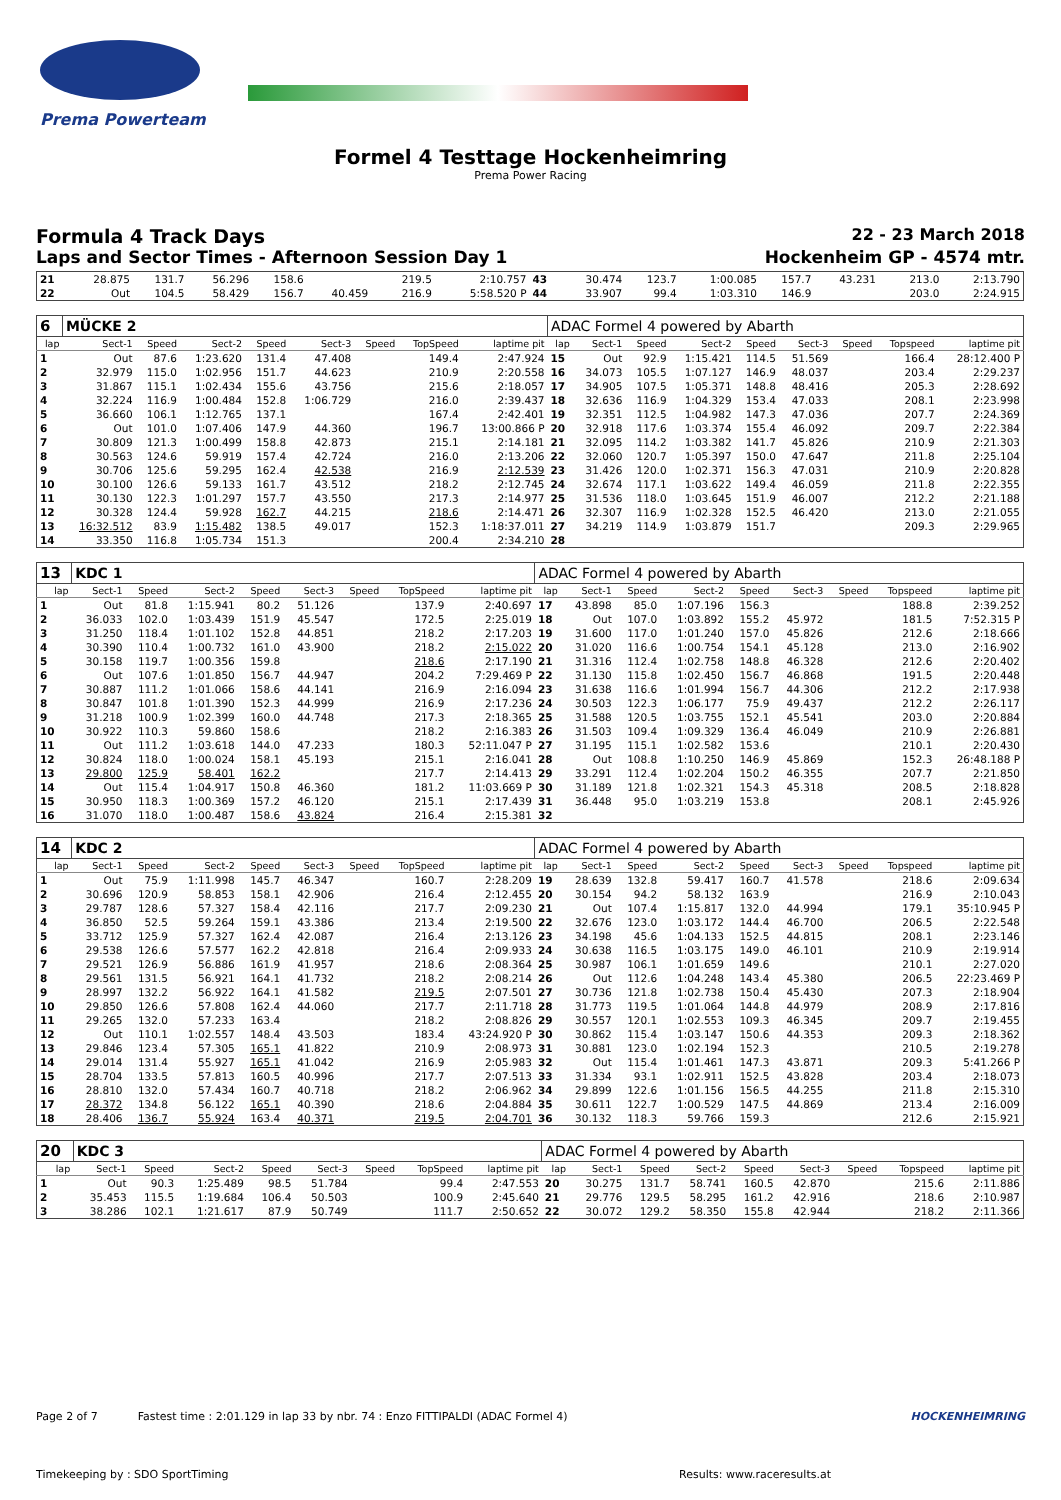Prema Powerteam
Formel 4 Testtage Hockenheimring
Prema Power Racing
Formula 4 Track Days 22 - 23 March 2018
Laps and Sector Times - Afternoon Session Day 1 Hockenheim GP - 4574 mtr.
| 21 | 28.875 | 131.7 | 56.296 | 158.6 | | | 219.5 | 2:10.757 | 43 | 30.474 | 123.7 | 1:00.085 | 157.7 | 43.231 | | 213.0 | 2:13.790 |
| 22 | Out | 104.5 | 58.429 | 156.7 | 40.459 | | 216.9 | 5:58.520 P | 44 | 33.907 | 99.4 | 1:03.310 | 146.9 | | | 203.0 | 2:24.915 |
| 6 | MÜCKE 2 | | | | | | | | ADAC Formel 4 powered by Abarth | | | | | | | | |
| lap | Sect-1 | Speed | Sect-2 | Speed | Sect-3 | Speed | TopSpeed | laptime pit | lap | Sect-1 | Speed | Sect-2 | Speed | Sect-3 | Speed | Topspeed | laptime pit |
| 1 | Out | 87.6 | 1:23.620 | 131.4 | 47.408 | | 149.4 | 2:47.924 | 15 | Out | 92.9 | 1:15.421 | 114.5 | 51.569 | | 166.4 | 28:12.400 P |
| 2 | 32.979 | 115.0 | 1:02.956 | 151.7 | 44.623 | | 210.9 | 2:20.558 | 16 | 34.073 | 105.5 | 1:07.127 | 146.9 | 48.037 | | 203.4 | 2:29.237 |
| 3 | 31.867 | 115.1 | 1:02.434 | 155.6 | 43.756 | | 215.6 | 2:18.057 | 17 | 34.905 | 107.5 | 1:05.371 | 148.8 | 48.416 | | 205.3 | 2:28.692 |
| 4 | 32.224 | 116.9 | 1:00.484 | 152.8 | 1:06.729 | | 216.0 | 2:39.437 | 18 | 32.636 | 116.9 | 1:04.329 | 153.4 | 47.033 | | 208.1 | 2:23.998 |
| 5 | 36.660 | 106.1 | 1:12.765 | 137.1 | | | 167.4 | 2:42.401 | 19 | 32.351 | 112.5 | 1:04.982 | 147.3 | 47.036 | | 207.7 | 2:24.369 |
| 6 | Out | 101.0 | 1:07.406 | 147.9 | 44.360 | | 196.7 | 13:00.866 P | 20 | 32.918 | 117.6 | 1:03.374 | 155.4 | 46.092 | | 209.7 | 2:22.384 |
| 7 | 30.809 | 121.3 | 1:00.499 | 158.8 | 42.873 | | 215.1 | 2:14.181 | 21 | 32.095 | 114.2 | 1:03.382 | 141.7 | 45.826 | | 210.9 | 2:21.303 |
| 8 | 30.563 | 124.6 | 59.919 | 157.4 | 42.724 | | 216.0 | 2:13.206 | 22 | 32.060 | 120.7 | 1:05.397 | 150.0 | 47.647 | | 211.8 | 2:25.104 |
| 9 | 30.706 | 125.6 | 59.295 | 162.4 | 42.538 | | 216.9 | 2:12.539 | 23 | 31.426 | 120.0 | 1:02.371 | 156.3 | 47.031 | | 210.9 | 2:20.828 |
| 10 | 30.100 | 126.6 | 59.133 | 161.7 | 43.512 | | 218.2 | 2:12.745 | 24 | 32.674 | 117.1 | 1:03.622 | 149.4 | 46.059 | | 211.8 | 2:22.355 |
| 11 | 30.130 | 122.3 | 1:01.297 | 157.7 | 43.550 | | 217.3 | 2:14.977 | 25 | 31.536 | 118.0 | 1:03.645 | 151.9 | 46.007 | | 212.2 | 2:21.188 |
| 12 | 30.328 | 124.4 | 59.928 | 162.7 | 44.215 | | 218.6 | 2:14.471 | 26 | 32.307 | 116.9 | 1:02.328 | 152.5 | 46.420 | | 213.0 | 2:21.055 |
| 13 | 16:32.512 | 83.9 | 1:15.482 | 138.5 | 49.017 | | 152.3 | 1:18:37.011 | 27 | 34.219 | 114.9 | 1:03.879 | 151.7 | | | 209.3 | 2:29.965 |
| 14 | 33.350 | 116.8 | 1:05.734 | 151.3 | | | 200.4 | 2:34.210 | 28 | | | | | | | | |
| 13 | KDC 1 | | | | | | | | ADAC Formel 4 powered by Abarth | | | | | | | | |
| lap | Sect-1 | Speed | Sect-2 | Speed | Sect-3 | Speed | TopSpeed | laptime pit | lap | Sect-1 | Speed | Sect-2 | Speed | Sect-3 | Speed | Topspeed | laptime pit |
| 1 | Out | 81.8 | 1:15.941 | 80.2 | 51.126 | | 137.9 | 2:40.697 | 17 | 43.898 | 85.0 | 1:07.196 | 156.3 | | | 188.8 | 2:39.252 |
| 2 | 36.033 | 102.0 | 1:03.439 | 151.9 | 45.547 | | 172.5 | 2:25.019 | 18 | Out | 107.0 | 1:03.892 | 155.2 | 45.972 | | 181.5 | 7:52.315 P |
| 3 | 31.250 | 118.4 | 1:01.102 | 152.8 | 44.851 | | 218.2 | 2:17.203 | 19 | 31.600 | 117.0 | 1:01.240 | 157.0 | 45.826 | | 212.6 | 2:18.666 |
| 4 | 30.390 | 110.4 | 1:00.732 | 161.0 | 43.900 | | 218.2 | 2:15.022 | 20 | 31.020 | 116.6 | 1:00.754 | 154.1 | 45.128 | | 213.0 | 2:16.902 |
| 5 | 30.158 | 119.7 | 1:00.356 | 159.8 | | | 218.6 | 2:17.190 | 21 | 31.316 | 112.4 | 1:02.758 | 148.8 | 46.328 | | 212.6 | 2:20.402 |
| 6 | Out | 107.6 | 1:01.850 | 156.7 | 44.947 | | 204.2 | 7:29.469 P | 22 | 31.130 | 115.8 | 1:02.450 | 156.7 | 46.868 | | 191.5 | 2:20.448 |
| 7 | 30.887 | 111.2 | 1:01.066 | 158.6 | 44.141 | | 216.9 | 2:16.094 | 23 | 31.638 | 116.6 | 1:01.994 | 156.7 | 44.306 | | 212.2 | 2:17.938 |
| 8 | 30.847 | 101.8 | 1:01.390 | 152.3 | 44.999 | | 216.9 | 2:17.236 | 24 | 30.503 | 122.3 | 1:06.177 | 75.9 | 49.437 | | 212.2 | 2:26.117 |
| 9 | 31.218 | 100.9 | 1:02.399 | 160.0 | 44.748 | | 217.3 | 2:18.365 | 25 | 31.588 | 120.5 | 1:03.755 | 152.1 | 45.541 | | 203.0 | 2:20.884 |
| 10 | 30.922 | 110.3 | 59.860 | 158.6 | | | 218.2 | 2:16.383 | 26 | 31.503 | 109.4 | 1:09.329 | 136.4 | 46.049 | | 210.9 | 2:26.881 |
| 11 | Out | 111.2 | 1:03.618 | 144.0 | 47.233 | | 180.3 | 52:11.047 P | 27 | 31.195 | 115.1 | 1:02.582 | 153.6 | | | 210.1 | 2:20.430 |
| 12 | 30.824 | 118.0 | 1:00.024 | 158.1 | 45.193 | | 215.1 | 2:16.041 | 28 | Out | 108.8 | 1:10.250 | 146.9 | 45.869 | | 152.3 | 26:48.188 P |
| 13 | 29.800 | 125.9 | 58.401 | 162.2 | | | 217.7 | 2:14.413 | 29 | 33.291 | 112.4 | 1:02.204 | 150.2 | 46.355 | | 207.7 | 2:21.850 |
| 14 | Out | 115.4 | 1:04.917 | 150.8 | 46.360 | | 181.2 | 11:03.669 P | 30 | 31.189 | 121.8 | 1:02.321 | 154.3 | 45.318 | | 208.5 | 2:18.828 |
| 15 | 30.950 | 118.3 | 1:00.369 | 157.2 | 46.120 | | 215.1 | 2:17.439 | 31 | 36.448 | 95.0 | 1:03.219 | 153.8 | | | 208.1 | 2:45.926 |
| 16 | 31.070 | 118.0 | 1:00.487 | 158.6 | 43.824 | | 216.4 | 2:15.381 | 32 | | | | | | | | |
| 14 | KDC 2 | | | | | | | | ADAC Formel 4 powered by Abarth | | | | | | | | |
| lap | Sect-1 | Speed | Sect-2 | Speed | Sect-3 | Speed | TopSpeed | laptime pit | lap | Sect-1 | Speed | Sect-2 | Speed | Sect-3 | Speed | Topspeed | laptime pit |
| 1 | Out | 75.9 | 1:11.998 | 145.7 | 46.347 | | 160.7 | 2:28.209 | 19 | 28.639 | 132.8 | 59.417 | 160.7 | 41.578 | | 218.6 | 2:09.634 |
| 2 | 30.696 | 120.9 | 58.853 | 158.1 | 42.906 | | 216.4 | 2:12.455 | 20 | 30.154 | 94.2 | 58.132 | 163.9 | | | 216.9 | 2:10.043 |
| 3 | 29.787 | 128.6 | 57.327 | 158.4 | 42.116 | | 217.7 | 2:09.230 | 21 | Out | 107.4 | 1:15.817 | 132.0 | 44.994 | | 179.1 | 35:10.945 P |
| 4 | 36.850 | 52.5 | 59.264 | 159.1 | 43.386 | | 213.4 | 2:19.500 | 22 | 32.676 | 123.0 | 1:03.172 | 144.4 | 46.700 | | 206.5 | 2:22.548 |
| 5 | 33.712 | 125.9 | 57.327 | 162.4 | 42.087 | | 216.4 | 2:13.126 | 23 | 34.198 | 45.6 | 1:04.133 | 152.5 | 44.815 | | 208.1 | 2:23.146 |
| 6 | 29.538 | 126.6 | 57.577 | 162.2 | 42.818 | | 216.4 | 2:09.933 | 24 | 30.638 | 116.5 | 1:03.175 | 149.0 | 46.101 | | 210.9 | 2:19.914 |
| 7 | 29.521 | 126.9 | 56.886 | 161.9 | 41.957 | | 218.6 | 2:08.364 | 25 | 30.987 | 106.1 | 1:01.659 | 149.6 | | | 210.1 | 2:27.020 |
| 8 | 29.561 | 131.5 | 56.921 | 164.1 | 41.732 | | 218.2 | 2:08.214 | 26 | Out | 112.6 | 1:04.248 | 143.4 | 45.380 | | 206.5 | 22:23.469 P |
| 9 | 28.997 | 132.2 | 56.922 | 164.1 | 41.582 | | 219.5 | 2:07.501 | 27 | 30.736 | 121.8 | 1:02.738 | 150.4 | 45.430 | | 207.3 | 2:18.904 |
| 10 | 29.850 | 126.6 | 57.808 | 162.4 | 44.060 | | 217.7 | 2:11.718 | 28 | 31.773 | 119.5 | 1:01.064 | 144.8 | 44.979 | | 208.9 | 2:17.816 |
| 11 | 29.265 | 132.0 | 57.233 | 163.4 | | | 218.2 | 2:08.826 | 29 | 30.557 | 120.1 | 1:02.553 | 109.3 | 46.345 | | 209.7 | 2:19.455 |
| 12 | Out | 110.1 | 1:02.557 | 148.4 | 43.503 | | 183.4 | 43:24.920 P | 30 | 30.862 | 115.4 | 1:03.147 | 150.6 | 44.353 | | 209.3 | 2:18.362 |
| 13 | 29.846 | 123.4 | 57.305 | 165.1 | 41.822 | | 210.9 | 2:08.973 | 31 | 30.881 | 123.0 | 1:02.194 | 152.3 | | | 210.5 | 2:19.278 |
| 14 | 29.014 | 131.4 | 55.927 | 165.1 | 41.042 | | 216.9 | 2:05.983 | 32 | Out | 115.4 | 1:01.461 | 147.3 | 43.871 | | 209.3 | 5:41.266 P |
| 15 | 28.704 | 133.5 | 57.813 | 160.5 | 40.996 | | 217.7 | 2:07.513 | 33 | 31.334 | 93.1 | 1:02.911 | 152.5 | 43.828 | | 203.4 | 2:18.073 |
| 16 | 28.810 | 132.0 | 57.434 | 160.7 | 40.718 | | 218.2 | 2:06.962 | 34 | 29.899 | 122.6 | 1:01.156 | 156.5 | 44.255 | | 211.8 | 2:15.310 |
| 17 | 28.372 | 134.8 | 56.122 | 165.1 | 40.390 | | 218.6 | 2:04.884 | 35 | 30.611 | 122.7 | 1:00.529 | 147.5 | 44.869 | | 213.4 | 2:16.009 |
| 18 | 28.406 | 136.7 | 55.924 | 163.4 | 40.371 | | 219.5 | 2:04.701 | 36 | 30.132 | 118.3 | 59.766 | 159.3 | | | 212.6 | 2:15.921 |
| 20 | KDC 3 | | | | | | | | ADAC Formel 4 powered by Abarth | | | | | | | | |
| lap | Sect-1 | Speed | Sect-2 | Speed | Sect-3 | Speed | TopSpeed | laptime pit | lap | Sect-1 | Speed | Sect-2 | Speed | Sect-3 | Speed | Topspeed | laptime pit |
| 1 | Out | 90.3 | 1:25.489 | 98.5 | 51.784 | | 99.4 | 2:47.553 | 20 | 30.275 | 131.7 | 58.741 | 160.5 | 42.870 | | 215.6 | 2:11.886 |
| 2 | 35.453 | 115.5 | 1:19.684 | 106.4 | 50.503 | | 100.9 | 2:45.640 | 21 | 29.776 | 129.5 | 58.295 | 161.2 | 42.916 | | 218.6 | 2:10.987 |
| 3 | 38.286 | 102.1 | 1:21.617 | 87.9 | 50.749 | | 111.7 | 2:50.652 | 22 | 30.072 | 129.2 | 58.350 | 155.8 | 42.944 | | 218.2 | 2:11.366 |
Page 2 of 7 Fastest time : 2:01.129 in lap 33 by nbr. 74 : Enzo FITTIPALDI (ADAC Formel 4) HOCKENHEIMRING
Timekeeping by : SDO SportTiming Results: www.raceresults.at